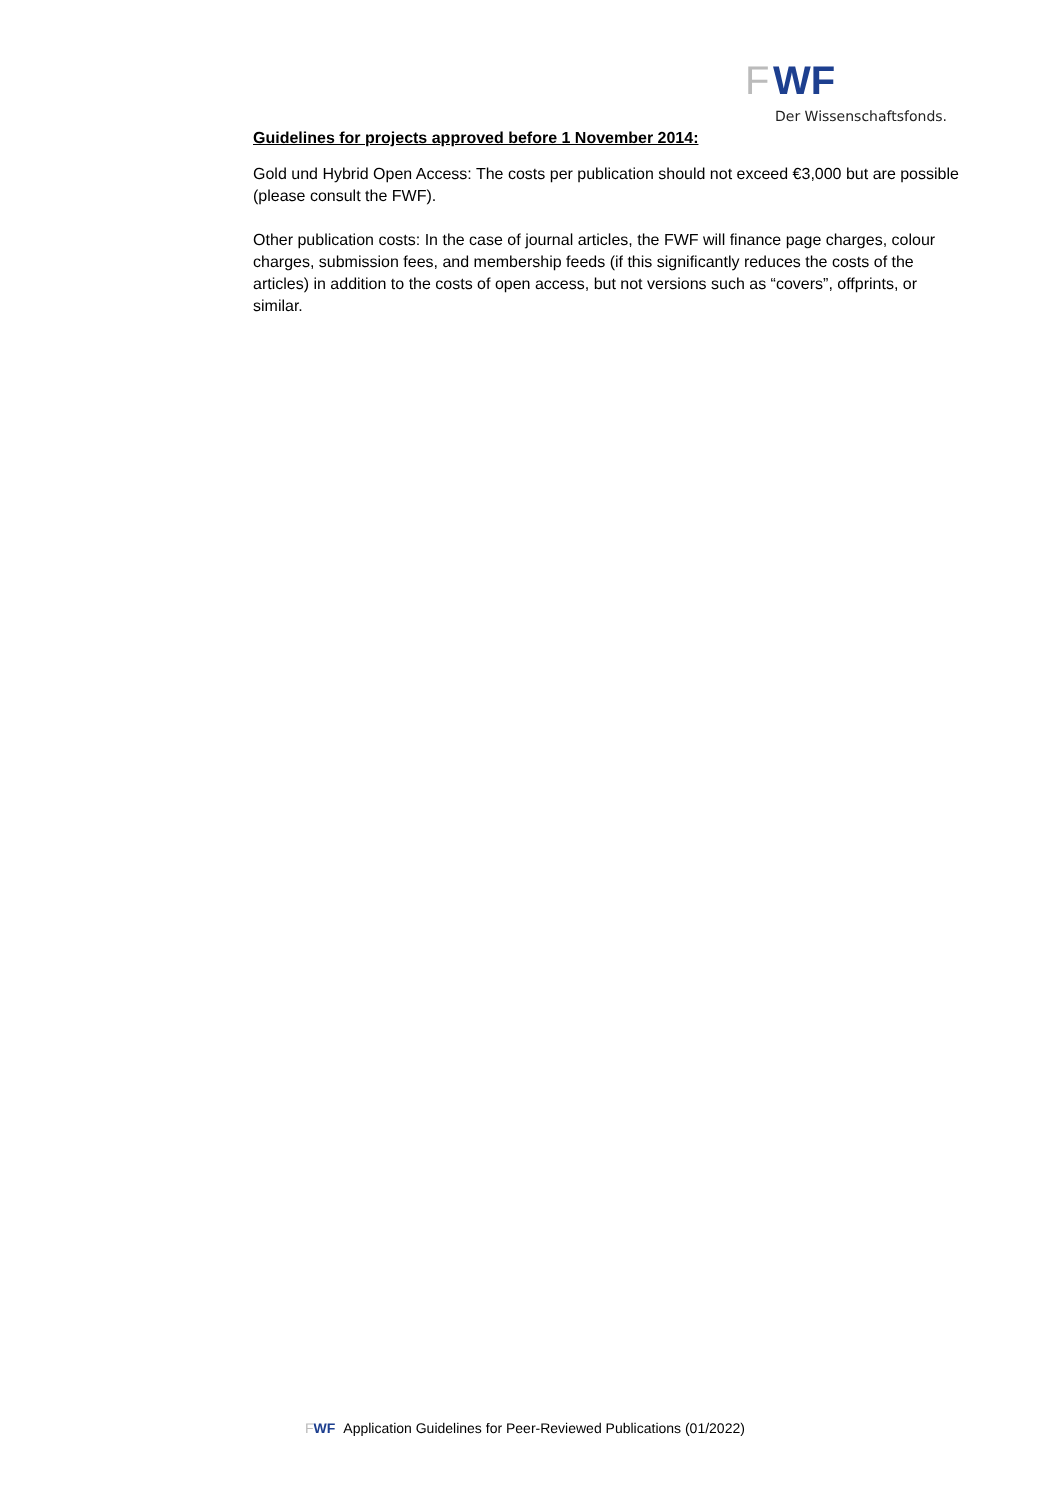F
WF
Der Wissenschaftsfonds.
Guidelines for projects approved before 1 November 2014:
Gold und Hybrid Open Access: The costs per publication should not exceed €3,000 but are possible (please consult the FWF).
Other publication costs: In the case of journal articles, the FWF will finance page charges, colour charges, submission fees, and membership feeds (if this significantly reduces the costs of the articles) in addition to the costs of open access, but not versions such as “covers”, offprints, or similar.
FWF Application Guidelines for Peer-Reviewed Publications (01/2022)